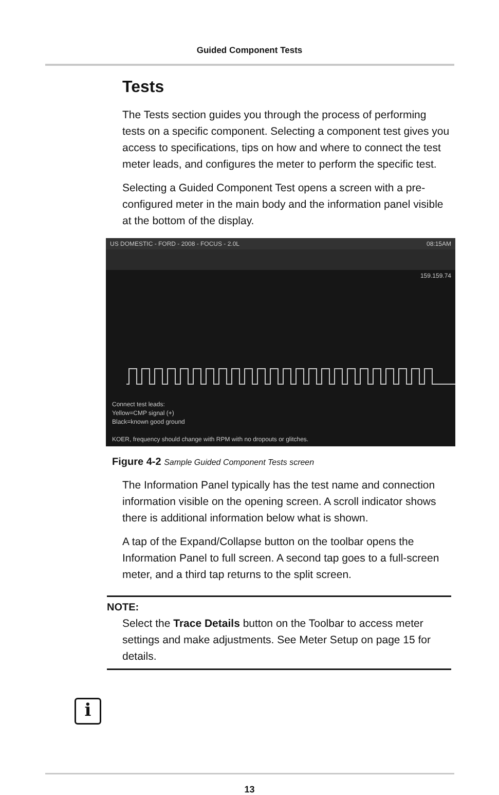Guided Component Tests
Tests
The Tests section guides you through the process of performing tests on a specific component. Selecting a component test gives you access to specifications, tips on how and where to connect the test meter leads, and configures the meter to perform the specific test.
Selecting a Guided Component Test opens a screen with a pre-configured meter in the main body and the information panel visible at the bottom of the display.
US DOMESTIC - FORD - 2008 - FOCUS - 2.0L 08:15AM
159.159.74
Connect test leads:
Yellow=CMP signal (+)
Black=known good ground
KOER, frequency should change with RPM with no dropouts or glitches.
Figure 4-2 Sample Guided Component Tests screen
The Information Panel typically has the test name and connection information visible on the opening screen. A scroll indicator shows there is additional information below what is shown.
A tap of the Expand/Collapse button on the toolbar opens the Information Panel to full screen. A second tap goes to a full-screen meter, and a third tap returns to the split screen.
NOTE:
Select the Trace Details button on the Toolbar to access meter settings and make adjustments. See Meter Setup on page 15 for details.
i
13